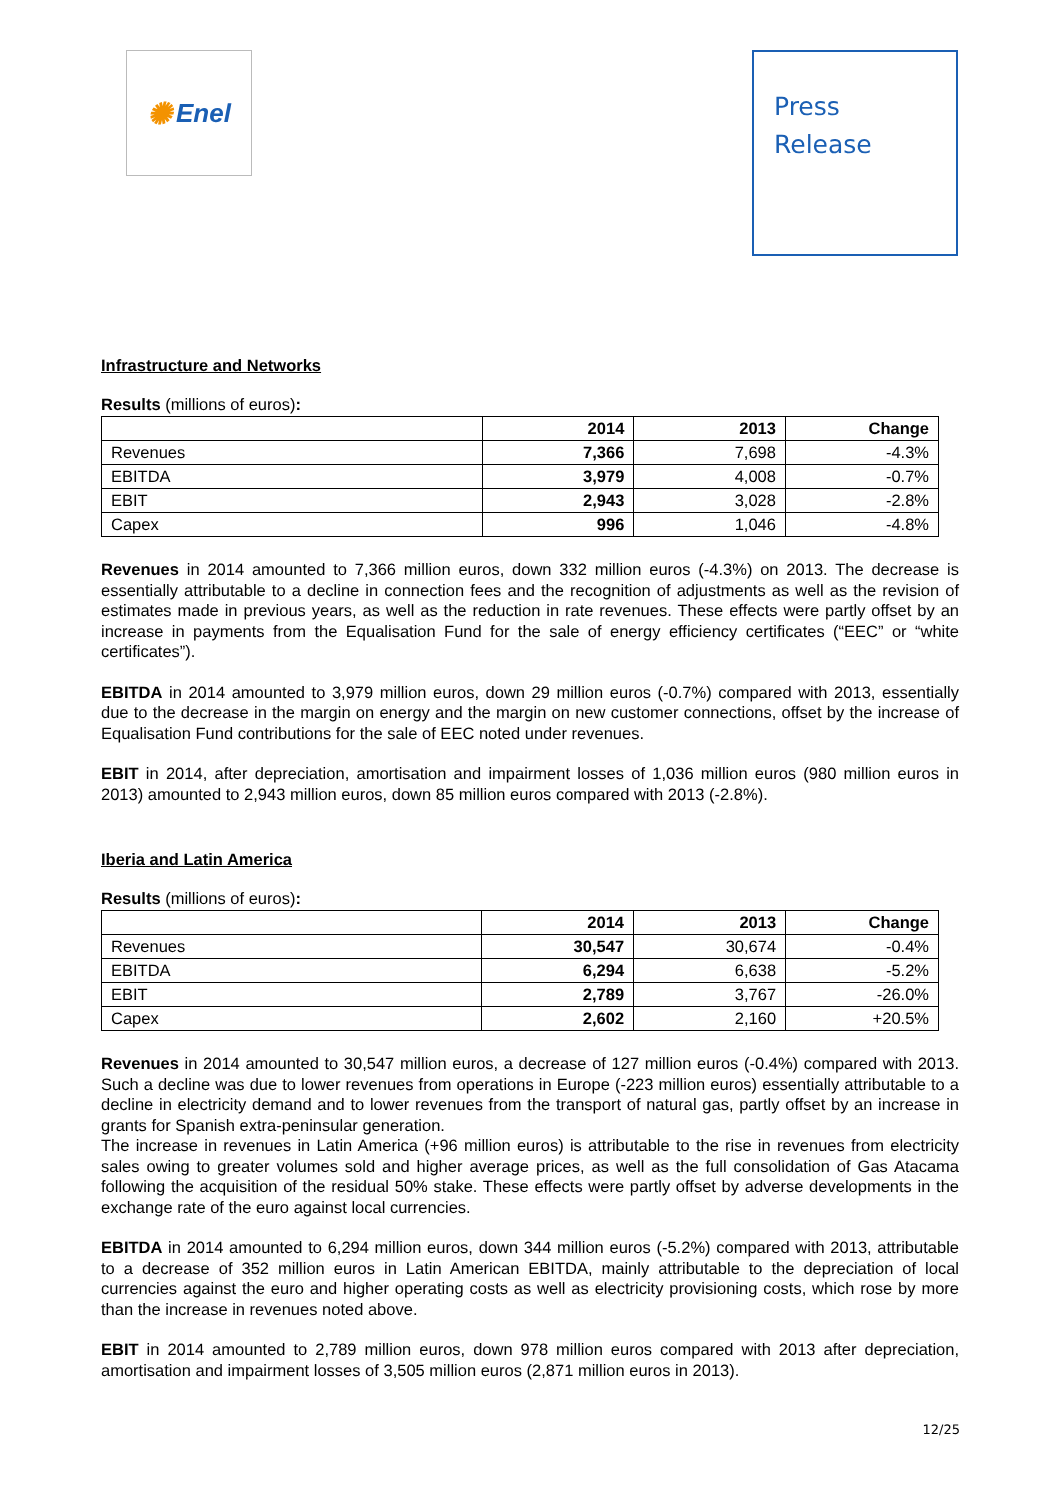✺ Enel
Press
Release
Infrastructure and Networks
Results (millions of euros):
| | 2014 | 2013 | Change |
| --- | --- | --- | --- |
| Revenues | 7,366 | 7,698 | -4.3% |
| EBITDA | 3,979 | 4,008 | -0.7% |
| EBIT | 2,943 | 3,028 | -2.8% |
| Capex | 996 | 1,046 | -4.8% |
Revenues in 2014 amounted to 7,366 million euros, down 332 million euros (-4.3%) on 2013. The decrease is essentially attributable to a decline in connection fees and the recognition of adjustments as well as the revision of estimates made in previous years, as well as the reduction in rate revenues. These effects were partly offset by an increase in payments from the Equalisation Fund for the sale of energy efficiency certificates (“EEC” or “white certificates”).
EBITDA in 2014 amounted to 3,979 million euros, down 29 million euros (-0.7%) compared with 2013, essentially due to the decrease in the margin on energy and the margin on new customer connections, offset by the increase of Equalisation Fund contributions for the sale of EEC noted under revenues.
EBIT in 2014, after depreciation, amortisation and impairment losses of 1,036 million euros (980 million euros in 2013) amounted to 2,943 million euros, down 85 million euros compared with 2013 (-2.8%).
Iberia and Latin America
Results (millions of euros):
| | 2014 | 2013 | Change |
| --- | --- | --- | --- |
| Revenues | 30,547 | 30,674 | -0.4% |
| EBITDA | 6,294 | 6,638 | -5.2% |
| EBIT | 2,789 | 3,767 | -26.0% |
| Capex | 2,602 | 2,160 | +20.5% |
Revenues in 2014 amounted to 30,547 million euros, a decrease of 127 million euros (-0.4%) compared with 2013. Such a decline was due to lower revenues from operations in Europe (-223 million euros) essentially attributable to a decline in electricity demand and to lower revenues from the transport of natural gas, partly offset by an increase in grants for Spanish extra-peninsular generation.
The increase in revenues in Latin America (+96 million euros) is attributable to the rise in revenues from electricity sales owing to greater volumes sold and higher average prices, as well as the full consolidation of Gas Atacama following the acquisition of the residual 50% stake. These effects were partly offset by adverse developments in the exchange rate of the euro against local currencies.
EBITDA in 2014 amounted to 6,294 million euros, down 344 million euros (-5.2%) compared with 2013, attributable to a decrease of 352 million euros in Latin American EBITDA, mainly attributable to the depreciation of local currencies against the euro and higher operating costs as well as electricity provisioning costs, which rose by more than the increase in revenues noted above.
EBIT in 2014 amounted to 2,789 million euros, down 978 million euros compared with 2013 after depreciation, amortisation and impairment losses of 3,505 million euros (2,871 million euros in 2013).
12/25